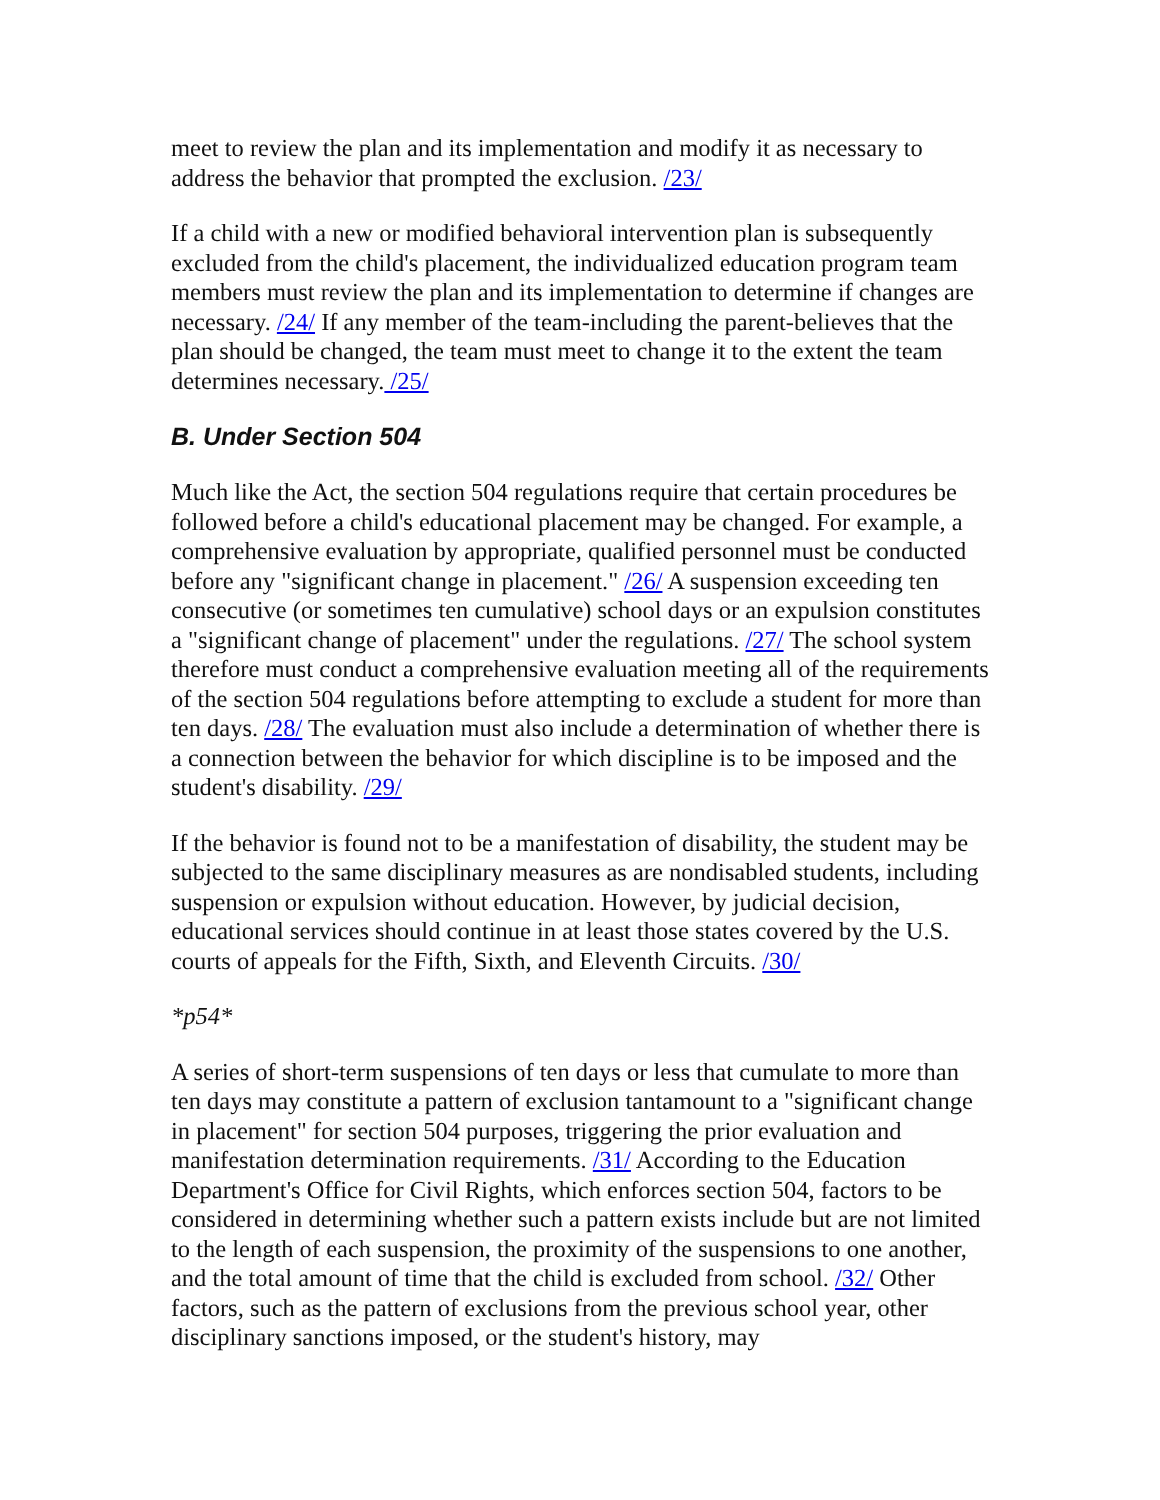meet to review the plan and its implementation and modify it as necessary to address the behavior that prompted the exclusion. /23/
If a child with a new or modified behavioral intervention plan is subsequently excluded from the child's placement, the individualized education program team members must review the plan and its implementation to determine if changes are necessary. /24/ If any member of the team-including the parent-believes that the plan should be changed, the team must meet to change it to the extent the team determines necessary. /25/
B. Under Section 504
Much like the Act, the section 504 regulations require that certain procedures be followed before a child's educational placement may be changed. For example, a comprehensive evaluation by appropriate, qualified personnel must be conducted before any "significant change in placement." /26/ A suspension exceeding ten consecutive (or sometimes ten cumulative) school days or an expulsion constitutes a "significant change of placement" under the regulations. /27/ The school system therefore must conduct a comprehensive evaluation meeting all of the requirements of the section 504 regulations before attempting to exclude a student for more than ten days. /28/ The evaluation must also include a determination of whether there is a connection between the behavior for which discipline is to be imposed and the student's disability. /29/
If the behavior is found not to be a manifestation of disability, the student may be subjected to the same disciplinary measures as are nondisabled students, including suspension or expulsion without education. However, by judicial decision, educational services should continue in at least those states covered by the U.S. courts of appeals for the Fifth, Sixth, and Eleventh Circuits. /30/
*p54*
A series of short-term suspensions of ten days or less that cumulate to more than ten days may constitute a pattern of exclusion tantamount to a "significant change in placement" for section 504 purposes, triggering the prior evaluation and manifestation determination requirements. /31/ According to the Education Department's Office for Civil Rights, which enforces section 504, factors to be considered in determining whether such a pattern exists include but are not limited to the length of each suspension, the proximity of the suspensions to one another, and the total amount of time that the child is excluded from school. /32/ Other factors, such as the pattern of exclusions from the previous school year, other disciplinary sanctions imposed, or the student's history, may